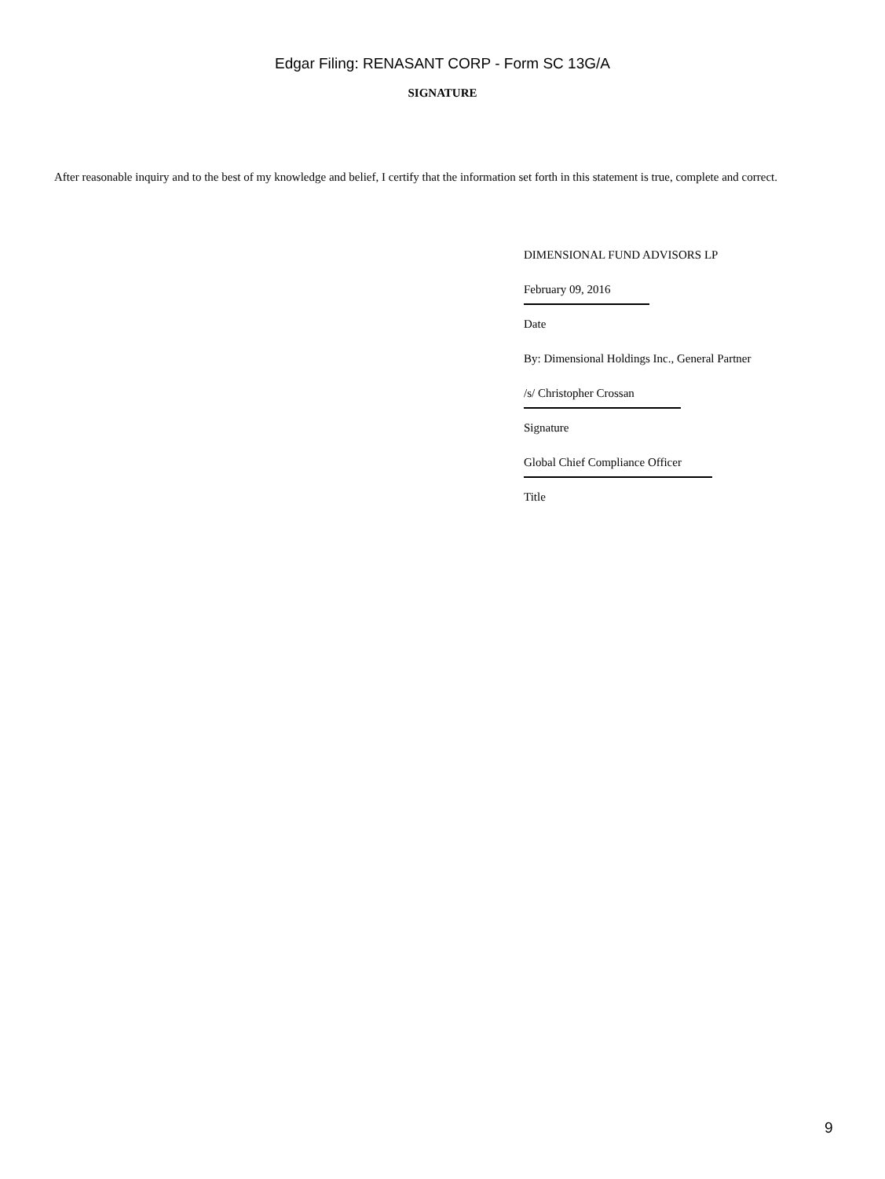Edgar Filing: RENASANT CORP - Form SC 13G/A
SIGNATURE
After reasonable inquiry and to the best of my knowledge and belief, I certify that the information set forth in this statement is true, complete and correct.
DIMENSIONAL FUND ADVISORS LP
February 09, 2016
Date
By: Dimensional Holdings Inc., General Partner
/s/ Christopher Crossan
Signature
Global Chief Compliance Officer
Title
9